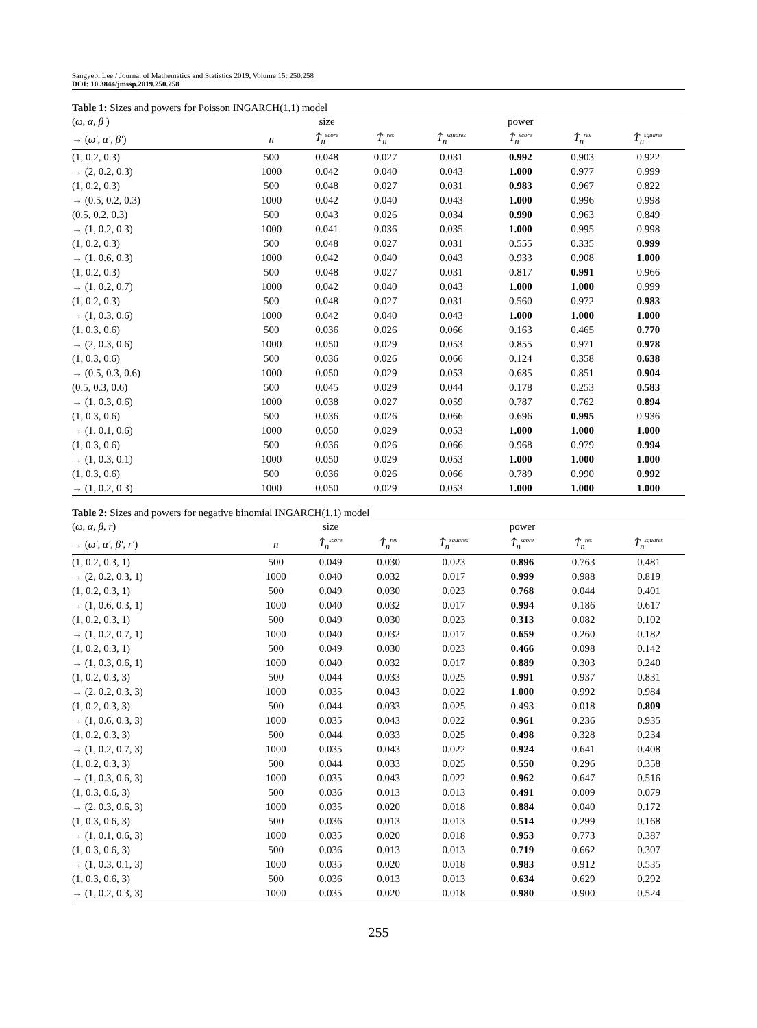Sangyeol Lee / Journal of Mathematics and Statistics 2019, Volume 15: 250.258
DOI: 10.3844/jmssp.2019.250.258
Table 1: Sizes and powers for Poisson INGARCH(1,1) model
| ( ω, α, β ) | | size | | | power | | |
| --- | --- | --- | --- | --- | --- | --- | --- |
| → ( ω′, α′, β′ ) | n | T̂<sub>n</sub><sup>score</sup> | T̂<sub>n</sub><sup>res</sup> | T̂<sub>n</sub><sup>squares</sup> | T̂<sub>n</sub><sup>score</sup> | T̂<sub>n</sub><sup>res</sup> | T̂<sub>n</sub><sup>squares</sup> |
| (1, 0.2, 0.3) | 500 | 0.048 | 0.027 | 0.031 | 0.992 | 0.903 | 0.922 |
| → (2, 0.2, 0.3) | 1000 | 0.042 | 0.040 | 0.043 | 1.000 | 0.977 | 0.999 |
| (1, 0.2, 0.3) | 500 | 0.048 | 0.027 | 0.031 | 0.983 | 0.967 | 0.822 |
| → (0.5, 0.2, 0.3) | 1000 | 0.042 | 0.040 | 0.043 | 1.000 | 0.996 | 0.998 |
| (0.5, 0.2, 0.3) | 500 | 0.043 | 0.026 | 0.034 | 0.990 | 0.963 | 0.849 |
| → (1, 0.2, 0.3) | 1000 | 0.041 | 0.036 | 0.035 | 1.000 | 0.995 | 0.998 |
| (1, 0.2, 0.3) | 500 | 0.048 | 0.027 | 0.031 | 0.555 | 0.335 | 0.999 |
| → (1, 0.6, 0.3) | 1000 | 0.042 | 0.040 | 0.043 | 0.933 | 0.908 | 1.000 |
| (1, 0.2, 0.3) | 500 | 0.048 | 0.027 | 0.031 | 0.817 | 0.991 | 0.966 |
| → (1, 0.2, 0.7) | 1000 | 0.042 | 0.040 | 0.043 | 1.000 | 1.000 | 0.999 |
| (1, 0.2, 0.3) | 500 | 0.048 | 0.027 | 0.031 | 0.560 | 0.972 | 0.983 |
| → (1, 0.3, 0.6) | 1000 | 0.042 | 0.040 | 0.043 | 1.000 | 1.000 | 1.000 |
| (1, 0.3, 0.6) | 500 | 0.036 | 0.026 | 0.066 | 0.163 | 0.465 | 0.770 |
| → (2, 0.3, 0.6) | 1000 | 0.050 | 0.029 | 0.053 | 0.855 | 0.971 | 0.978 |
| (1, 0.3, 0.6) | 500 | 0.036 | 0.026 | 0.066 | 0.124 | 0.358 | 0.638 |
| → (0.5, 0.3, 0.6) | 1000 | 0.050 | 0.029 | 0.053 | 0.685 | 0.851 | 0.904 |
| (0.5, 0.3, 0.6) | 500 | 0.045 | 0.029 | 0.044 | 0.178 | 0.253 | 0.583 |
| → (1, 0.3, 0.6) | 1000 | 0.038 | 0.027 | 0.059 | 0.787 | 0.762 | 0.894 |
| (1, 0.3, 0.6) | 500 | 0.036 | 0.026 | 0.066 | 0.696 | 0.995 | 0.936 |
| → (1, 0.1, 0.6) | 1000 | 0.050 | 0.029 | 0.053 | 1.000 | 1.000 | 1.000 |
| (1, 0.3, 0.6) | 500 | 0.036 | 0.026 | 0.066 | 0.968 | 0.979 | 0.994 |
| → (1, 0.3, 0.1) | 1000 | 0.050 | 0.029 | 0.053 | 1.000 | 1.000 | 1.000 |
| (1, 0.3, 0.6) | 500 | 0.036 | 0.026 | 0.066 | 0.789 | 0.990 | 0.992 |
| → (1, 0.2, 0.3) | 1000 | 0.050 | 0.029 | 0.053 | 1.000 | 1.000 | 1.000 |
Table 2: Sizes and powers for negative binomial INGARCH(1,1) model
| ( ω, α, β, r ) | | size | | | power | | |
| --- | --- | --- | --- | --- | --- | --- | --- |
| → ( ω′, α′, β′, r′ ) | n | T̂<sub>n</sub><sup>score</sup> | T̂<sub>n</sub><sup>res</sup> | T̂<sub>n</sub><sup>squares</sup> | T̂<sub>n</sub><sup>score</sup> | T̂<sub>n</sub><sup>res</sup> | T̂<sub>n</sub><sup>squares</sup> |
| (1, 0.2, 0.3, 1) | 500 | 0.049 | 0.030 | 0.023 | 0.896 | 0.763 | 0.481 |
| → (2, 0.2, 0.3, 1) | 1000 | 0.040 | 0.032 | 0.017 | 0.999 | 0.988 | 0.819 |
| (1, 0.2, 0.3, 1) | 500 | 0.049 | 0.030 | 0.023 | 0.768 | 0.044 | 0.401 |
| → (1, 0.6, 0.3, 1) | 1000 | 0.040 | 0.032 | 0.017 | 0.994 | 0.186 | 0.617 |
| (1, 0.2, 0.3, 1) | 500 | 0.049 | 0.030 | 0.023 | 0.313 | 0.082 | 0.102 |
| → (1, 0.2, 0.7, 1) | 1000 | 0.040 | 0.032 | 0.017 | 0.659 | 0.260 | 0.182 |
| (1, 0.2, 0.3, 1) | 500 | 0.049 | 0.030 | 0.023 | 0.466 | 0.098 | 0.142 |
| → (1, 0.3, 0.6, 1) | 1000 | 0.040 | 0.032 | 0.017 | 0.889 | 0.303 | 0.240 |
| (1, 0.2, 0.3, 3) | 500 | 0.044 | 0.033 | 0.025 | 0.991 | 0.937 | 0.831 |
| → (2, 0.2, 0.3, 3) | 1000 | 0.035 | 0.043 | 0.022 | 1.000 | 0.992 | 0.984 |
| (1, 0.2, 0.3, 3) | 500 | 0.044 | 0.033 | 0.025 | 0.493 | 0.018 | 0.809 |
| → (1, 0.6, 0.3, 3) | 1000 | 0.035 | 0.043 | 0.022 | 0.961 | 0.236 | 0.935 |
| (1, 0.2, 0.3, 3) | 500 | 0.044 | 0.033 | 0.025 | 0.498 | 0.328 | 0.234 |
| → (1, 0.2, 0.7, 3) | 1000 | 0.035 | 0.043 | 0.022 | 0.924 | 0.641 | 0.408 |
| (1, 0.2, 0.3, 3) | 500 | 0.044 | 0.033 | 0.025 | 0.550 | 0.296 | 0.358 |
| → (1, 0.3, 0.6, 3) | 1000 | 0.035 | 0.043 | 0.022 | 0.962 | 0.647 | 0.516 |
| (1, 0.3, 0.6, 3) | 500 | 0.036 | 0.013 | 0.013 | 0.491 | 0.009 | 0.079 |
| → (2, 0.3, 0.6, 3) | 1000 | 0.035 | 0.020 | 0.018 | 0.884 | 0.040 | 0.172 |
| (1, 0.3, 0.6, 3) | 500 | 0.036 | 0.013 | 0.013 | 0.514 | 0.299 | 0.168 |
| → (1, 0.1, 0.6, 3) | 1000 | 0.035 | 0.020 | 0.018 | 0.953 | 0.773 | 0.387 |
| (1, 0.3, 0.6, 3) | 500 | 0.036 | 0.013 | 0.013 | 0.719 | 0.662 | 0.307 |
| → (1, 0.3, 0.1, 3) | 1000 | 0.035 | 0.020 | 0.018 | 0.983 | 0.912 | 0.535 |
| (1, 0.3, 0.6, 3) | 500 | 0.036 | 0.013 | 0.013 | 0.634 | 0.629 | 0.292 |
| → (1, 0.2, 0.3, 3) | 1000 | 0.035 | 0.020 | 0.018 | 0.980 | 0.900 | 0.524 |
255